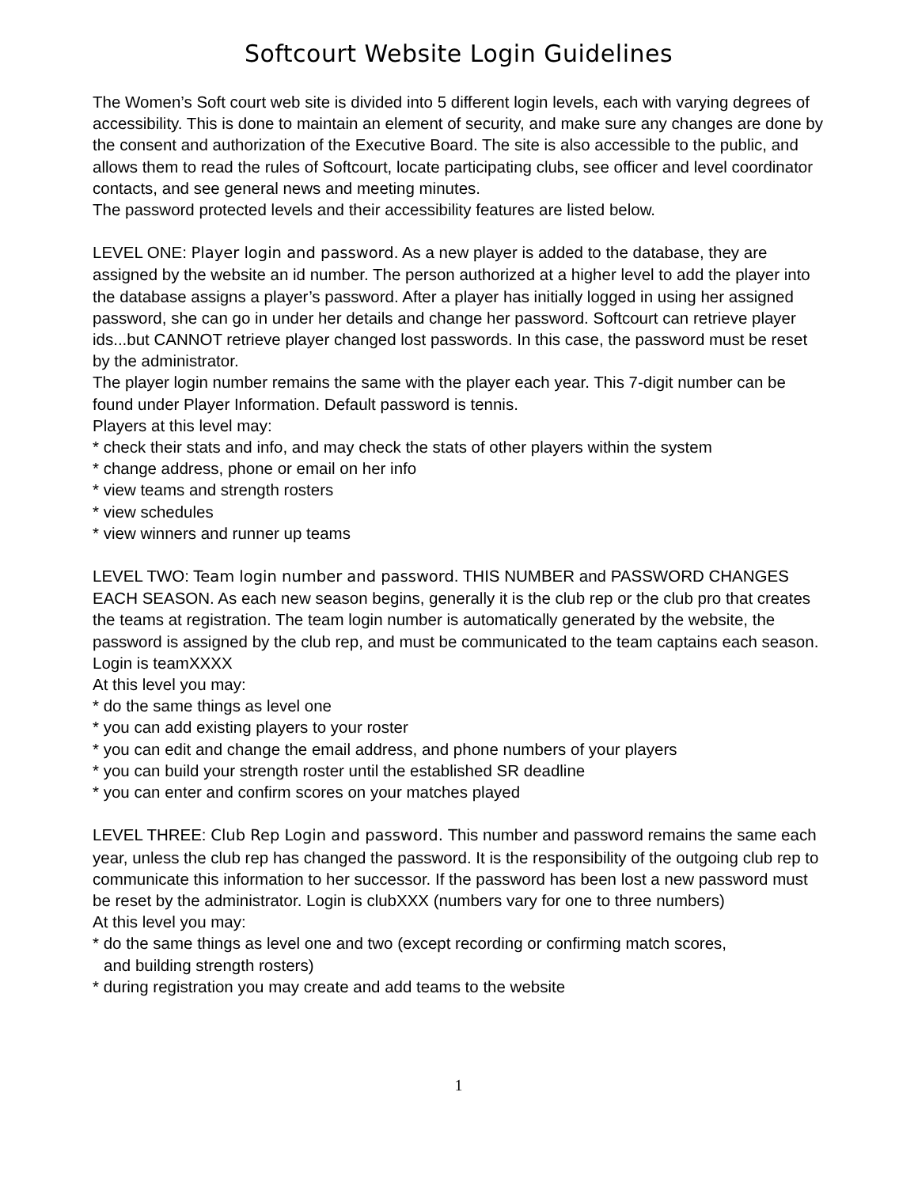Softcourt Website Login Guidelines
The Women’s Soft court web site is divided into 5 different login levels, each with varying degrees of accessibility. This is done to maintain an element of security, and make sure any changes are done by the consent and authorization of the Executive Board. The site is also accessible to the public, and allows them to read the rules of Softcourt, locate participating clubs, see officer and level coordinator contacts, and see general news and meeting minutes.
The password protected levels and their accessibility features are listed below.
LEVEL ONE: Player login and password. As a new player is added to the database, they are assigned by the website an id number. The person authorized at a higher level to add the player into the database assigns a player’s password. After a player has initially logged in using her assigned password, she can go in under her details and change her password. Softcourt can retrieve player ids...but CANNOT retrieve player changed lost passwords. In this case, the password must be reset by the administrator.
The player login number remains the same with the player each year. This 7-digit number can be found under Player Information. Default password is tennis.
Players at this level may:
* check their stats and info, and may check the stats of other players within the system
* change address, phone or email on her info
* view teams and strength rosters
* view schedules
* view winners and runner up teams
LEVEL TWO: Team login number and password. THIS NUMBER and PASSWORD CHANGES EACH SEASON. As each new season begins, generally it is the club rep or the club pro that creates the teams at registration. The team login number is automatically generated by the website, the password is assigned by the club rep, and must be communicated to the team captains each season. Login is teamXXXX
At this level you may:
* do the same things as level one
* you can add existing players to your roster
* you can edit and change the email address, and phone numbers of your players
* you can build your strength roster until the established SR deadline
* you can enter and confirm scores on your matches played
LEVEL THREE: Club Rep Login and password. This number and password remains the same each year, unless the club rep has changed the password. It is the responsibility of the outgoing club rep to communicate this information to her successor. If the password has been lost a new password must be reset by the administrator. Login is clubXXX (numbers vary for one to three numbers)
At this level you may:
* do the same things as level one and two (except recording or confirming match scores,
and building strength rosters)
* during registration you may create and add teams to the website
1